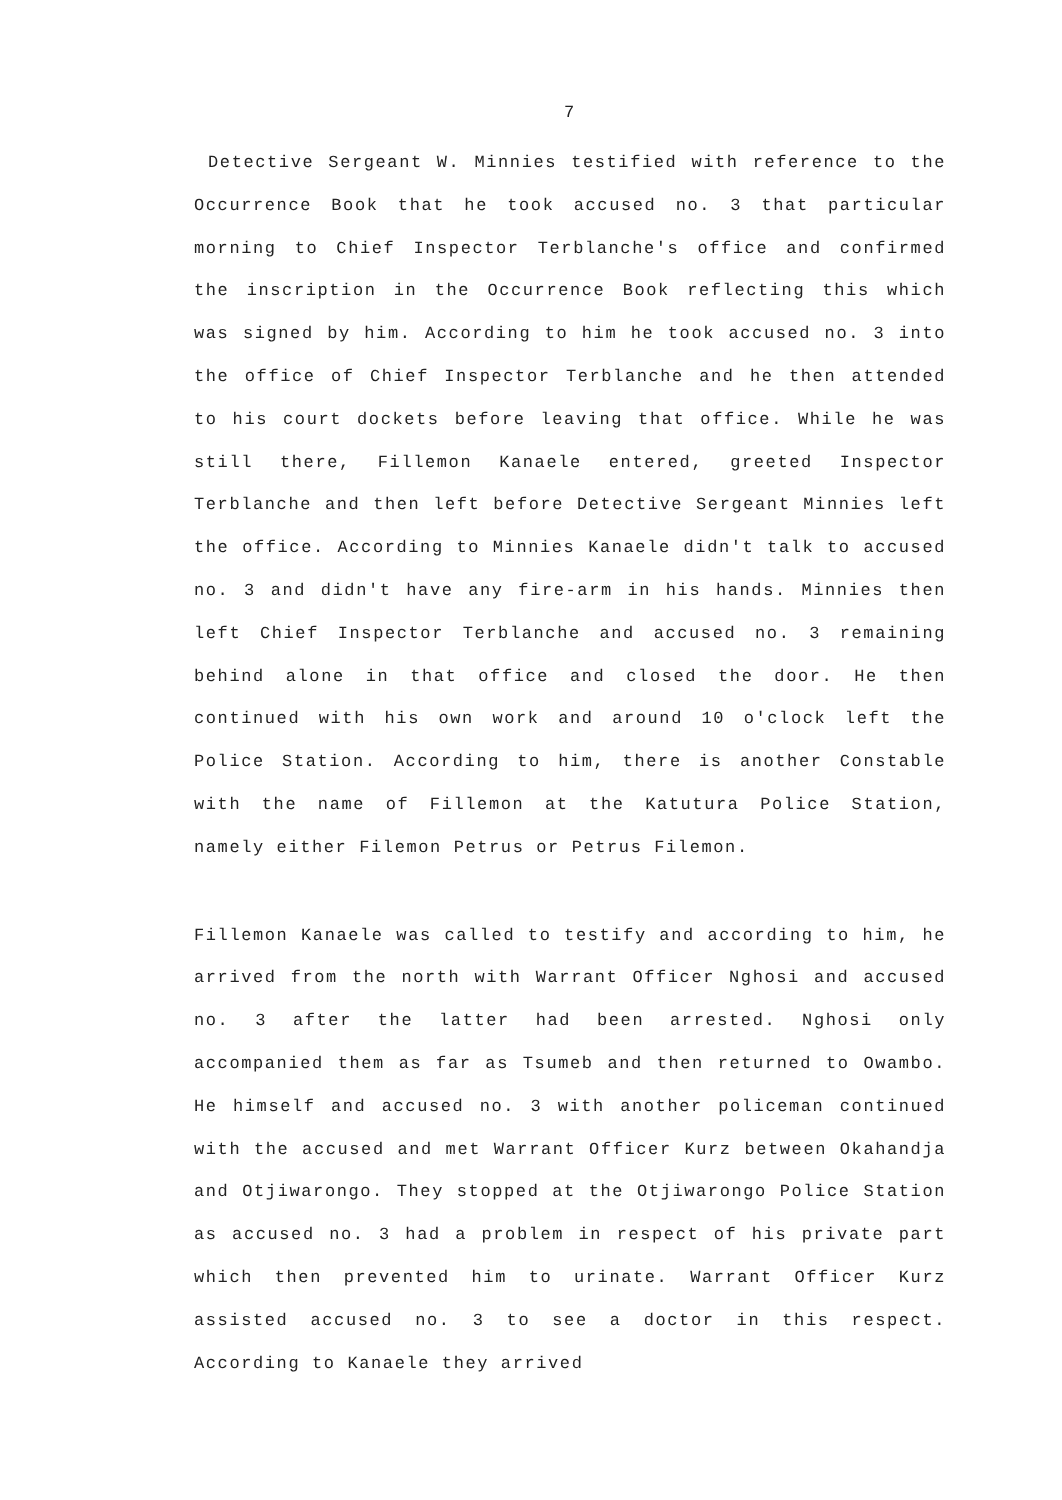7
Detective Sergeant W. Minnies testified with reference to the Occurrence Book that he took accused no. 3 that particular morning to Chief Inspector Terblanche's office and confirmed the inscription in the Occurrence Book reflecting this which was signed by him. According to him he took accused no. 3 into the office of Chief Inspector Terblanche and he then attended to his court dockets before leaving that office. While he was still there, Fillemon Kanaele entered, greeted Inspector Terblanche and then left before Detective Sergeant Minnies left the office. According to Minnies Kanaele didn't talk to accused no. 3 and didn't have any fire-arm in his hands. Minnies then left Chief Inspector Terblanche and accused no. 3 remaining behind alone in that office and closed the door. He then continued with his own work and around 10 o'clock left the Police Station. According to him, there is another Constable with the name of Fillemon at the Katutura Police Station, namely either Filemon Petrus or Petrus Filemon.
Fillemon Kanaele was called to testify and according to him, he arrived from the north with Warrant Officer Nghosi and accused no. 3 after the latter had been arrested. Nghosi only accompanied them as far as Tsumeb and then returned to Owambo. He himself and accused no. 3 with another policeman continued with the accused and met Warrant Officer Kurz between Okahandja and Otjiwarongo. They stopped at the Otjiwarongo Police Station as accused no. 3 had a problem in respect of his private part which then prevented him to urinate. Warrant Officer Kurz assisted accused no. 3 to see a doctor in this respect. According to Kanaele they arrived